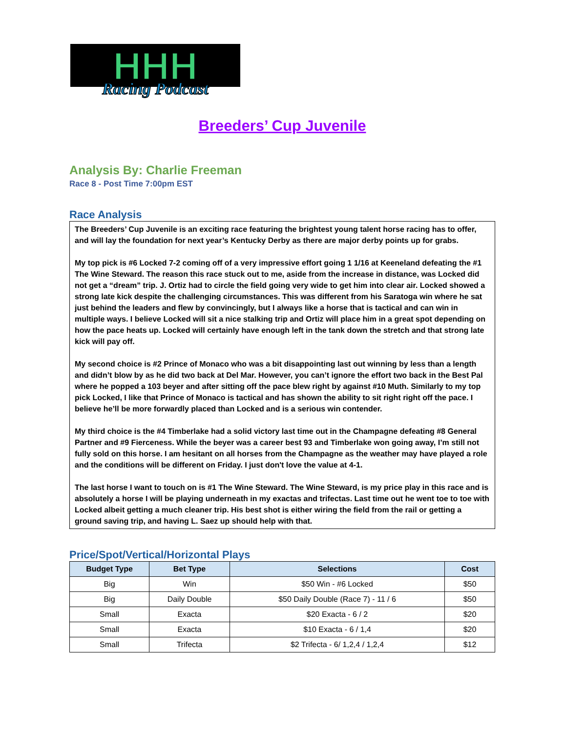HHH
Racing Podcast
Breeders’ Cup Juvenile
Analysis By: Charlie Freeman
Race 8 - Post Time 7:00pm EST
Race Analysis
The Breeders’ Cup Juvenile is an exciting race featuring the brightest young talent horse racing has to offer, and will lay the foundation for next year’s Kentucky Derby as there are major derby points up for grabs.
My top pick is #6 Locked 7-2 coming off of a very impressive effort going 1 1/16 at Keeneland defeating the #1 The Wine Steward. The reason this race stuck out to me, aside from the increase in distance, was Locked did not get a “dream” trip. J. Ortiz had to circle the field going very wide to get him into clear air. Locked showed a strong late kick despite the challenging circumstances. This was different from his Saratoga win where he sat just behind the leaders and flew by convincingly, but I always like a horse that is tactical and can win in multiple ways. I believe Locked will sit a nice stalking trip and Ortiz will place him in a great spot depending on how the pace heats up. Locked will certainly have enough left in the tank down the stretch and that strong late kick will pay off.
My second choice is #2 Prince of Monaco who was a bit disappointing last out winning by less than a length and didn’t blow by as he did two back at Del Mar. However, you can’t ignore the effort two back in the Best Pal where he popped a 103 beyer and after sitting off the pace blew right by against #10 Muth. Similarly to my top pick Locked, I like that Prince of Monaco is tactical and has shown the ability to sit right right off the pace. I believe he’ll be more forwardly placed than Locked and is a serious win contender.
My third choice is the #4 Timberlake had a solid victory last time out in the Champagne defeating #8 General Partner and #9 Fierceness. While the beyer was a career best 93 and Timberlake won going away, I’m still not fully sold on this horse. I am hesitant on all horses from the Champagne as the weather may have played a role and the conditions will be different on Friday. I just don't love the value at 4-1.
The last horse I want to touch on is #1 The Wine Steward. The Wine Steward, is my price play in this race and is absolutely a horse I will be playing underneath in my exactas and trifectas. Last time out he went toe to toe with Locked albeit getting a much cleaner trip. His best shot is either wiring the field from the rail or getting a ground saving trip, and having L. Saez up should help with that.
Price/Spot/Vertical/Horizontal Plays
| Budget Type | Bet Type | Selections | Cost |
| --- | --- | --- | --- |
| Big | Win | $50 Win - #6 Locked | $50 |
| Big | Daily Double | $50 Daily Double (Race 7) - 11 / 6 | $50 |
| Small | Exacta | $20 Exacta - 6 / 2 | $20 |
| Small | Exacta | $10 Exacta - 6 / 1,4 | $20 |
| Small | Trifecta | $2 Trifecta - 6/ 1,2,4 / 1,2,4 | $12 |